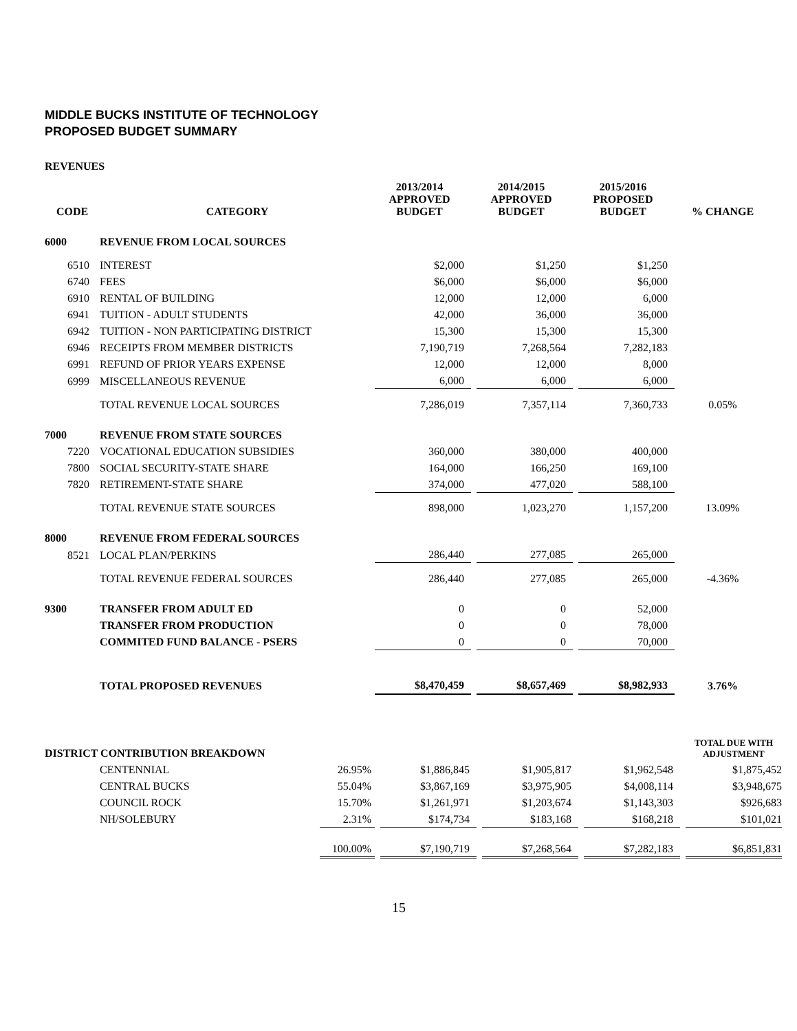MIDDLE BUCKS INSTITUTE OF TECHNOLOGY
PROPOSED BUDGET SUMMARY
REVENUES
| CODE | CATEGORY | 2013/2014 APPROVED BUDGET | | 2014/2015 APPROVED BUDGET | | 2015/2016 PROPOSED BUDGET | % CHANGE |
| --- | --- | --- | --- | --- | --- | --- | --- |
| 6000 | REVENUE FROM LOCAL SOURCES | | | | | | |
| 6510 | INTEREST | $2,000 | | $1,250 | | $1,250 | |
| 6740 | FEES | $6,000 | | $6,000 | | $6,000 | |
| 6910 | RENTAL OF BUILDING | 12,000 | | 12,000 | | 6,000 | |
| 6941 | TUITION - ADULT STUDENTS | 42,000 | | 36,000 | | 36,000 | |
| 6942 | TUITION - NON PARTICIPATING DISTRICT | 15,300 | | 15,300 | | 15,300 | |
| 6946 | RECEIPTS FROM MEMBER DISTRICTS | 7,190,719 | | 7,268,564 | | 7,282,183 | |
| 6991 | REFUND OF PRIOR YEARS EXPENSE | 12,000 | | 12,000 | | 8,000 | |
| 6999 | MISCELLANEOUS REVENUE | 6,000 | | 6,000 | | 6,000 | |
| | TOTAL REVENUE LOCAL SOURCES | 7,286,019 | | 7,357,114 | | 7,360,733 | 0.05% |
| 7000 | REVENUE FROM STATE SOURCES | | | | | | |
| 7220 | VOCATIONAL EDUCATION SUBSIDIES | 360,000 | | 380,000 | | 400,000 | |
| 7800 | SOCIAL SECURITY-STATE SHARE | 164,000 | | 166,250 | | 169,100 | |
| 7820 | RETIREMENT-STATE SHARE | 374,000 | | 477,020 | | 588,100 | |
| | TOTAL REVENUE STATE SOURCES | 898,000 | | 1,023,270 | | 1,157,200 | 13.09% |
| 8000 | REVENUE FROM FEDERAL SOURCES | | | | | | |
| 8521 | LOCAL PLAN/PERKINS | 286,440 | | 277,085 | | 265,000 | |
| | TOTAL REVENUE FEDERAL SOURCES | 286,440 | | 277,085 | | 265,000 | -4.36% |
| 9300 | TRANSFER FROM ADULT ED | 0 | | 0 | | 52,000 | |
| | TRANSFER FROM PRODUCTION | 0 | | 0 | | 78,000 | |
| | COMMITED FUND BALANCE - PSERS | 0 | | 0 | | 70,000 | |
| | TOTAL PROPOSED REVENUES | $8,470,459 | | $8,657,469 | | $8,982,933 | 3.76% |
| DISTRICT CONTRIBUTION BREAKDOWN | | | | | | | | | | TOTAL DUE WITH ADJUSTMENT |
| | CENTENNIAL | 26.95% | | $1,886,845 | | $1,905,817 | | $1,962,548 | | $1,875,452 |
| | CENTRAL BUCKS | 55.04% | | $3,867,169 | | $3,975,905 | | $4,008,114 | | $3,948,675 |
| | COUNCIL ROCK | 15.70% | | $1,261,971 | | $1,203,674 | | $1,143,303 | | $926,683 |
| | NH/SOLEBURY | 2.31% | | $174,734 | | $183,168 | | $168,218 | | $101,021 |
| | | 100.00% | | $7,190,719 | | $7,268,564 | | $7,282,183 | | $6,851,831 |
15